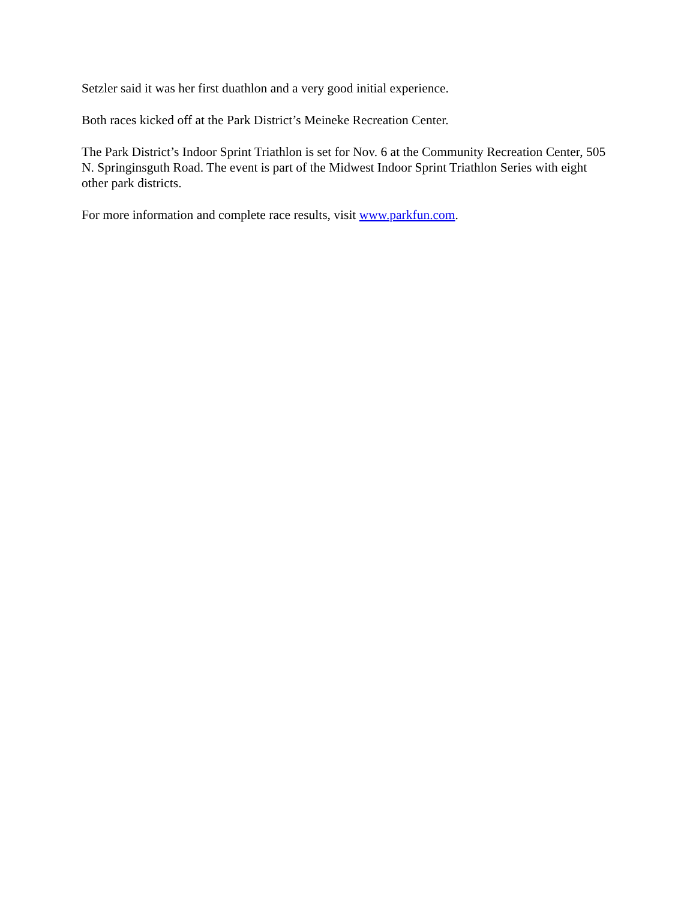Setzler said it was her first duathlon and a very good initial experience.
Both races kicked off at the Park District’s Meineke Recreation Center.
The Park District’s Indoor Sprint Triathlon is set for Nov. 6 at the Community Recreation Center, 505 N. Springinsguth Road. The event is part of the Midwest Indoor Sprint Triathlon Series with eight other park districts.
For more information and complete race results, visit www.parkfun.com.